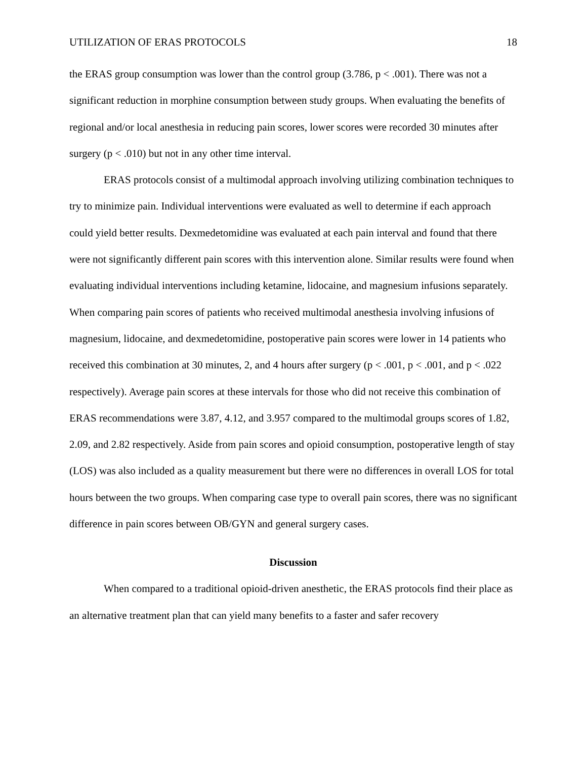UTILIZATION OF ERAS PROTOCOLS 18
the ERAS group consumption was lower than the control group (3.786, p < .001). There was not a significant reduction in morphine consumption between study groups. When evaluating the benefits of regional and/or local anesthesia in reducing pain scores, lower scores were recorded 30 minutes after surgery (p < .010) but not in any other time interval.
ERAS protocols consist of a multimodal approach involving utilizing combination techniques to try to minimize pain. Individual interventions were evaluated as well to determine if each approach could yield better results. Dexmedetomidine was evaluated at each pain interval and found that there were not significantly different pain scores with this intervention alone. Similar results were found when evaluating individual interventions including ketamine, lidocaine, and magnesium infusions separately. When comparing pain scores of patients who received multimodal anesthesia involving infusions of magnesium, lidocaine, and dexmedetomidine, postoperative pain scores were lower in 14 patients who received this combination at 30 minutes, 2, and 4 hours after surgery (p < .001, p < .001, and p < .022 respectively). Average pain scores at these intervals for those who did not receive this combination of ERAS recommendations were 3.87, 4.12, and 3.957 compared to the multimodal groups scores of 1.82, 2.09, and 2.82 respectively. Aside from pain scores and opioid consumption, postoperative length of stay (LOS) was also included as a quality measurement but there were no differences in overall LOS for total hours between the two groups. When comparing case type to overall pain scores, there was no significant difference in pain scores between OB/GYN and general surgery cases.
Discussion
When compared to a traditional opioid-driven anesthetic, the ERAS protocols find their place as an alternative treatment plan that can yield many benefits to a faster and safer recovery